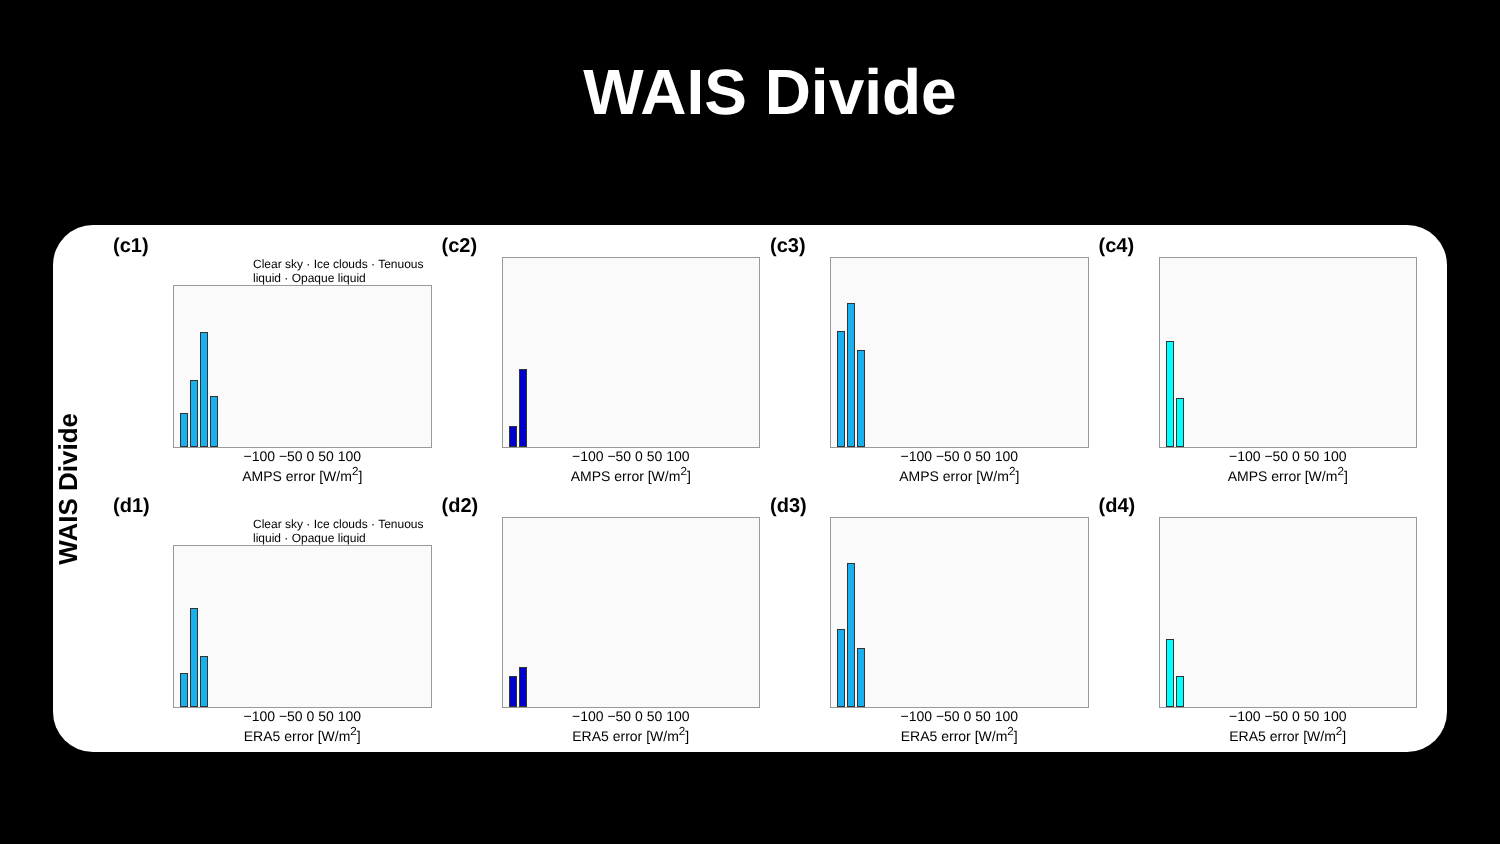WAIS Divide
WAIS Divide
(c1)
Clear sky · Ice clouds · Tenuous liquid · Opaque liquid
−100 −50 0 50 100
AMPS error [W/m<sup>2</sup>]
(c2)
−100 −50 0 50 100
AMPS error [W/m<sup>2</sup>]
(c3)
−100 −50 0 50 100
AMPS error [W/m<sup>2</sup>]
(c4)
−100 −50 0 50 100
AMPS error [W/m<sup>2</sup>]
(d1)
Clear sky · Ice clouds · Tenuous liquid · Opaque liquid
−100 −50 0 50 100
ERA5 error [W/m<sup>2</sup>]
(d2)
−100 −50 0 50 100
ERA5 error [W/m<sup>2</sup>]
(d3)
−100 −50 0 50 100
ERA5 error [W/m<sup>2</sup>]
(d4)
−100 −50 0 50 100
ERA5 error [W/m<sup>2</sup>]